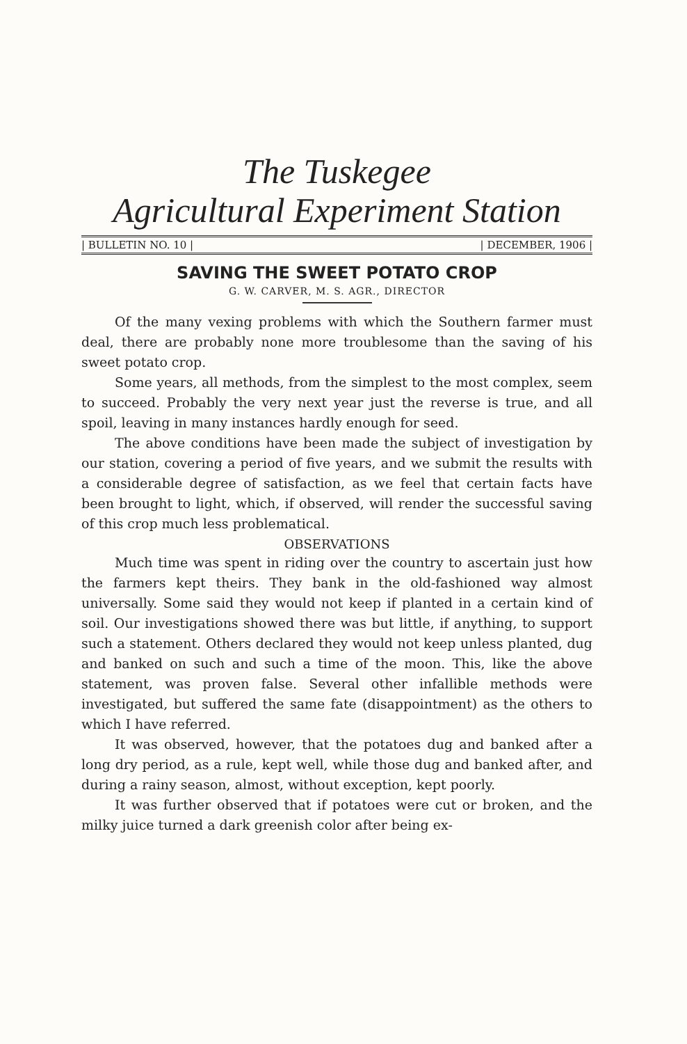The Tuskegee
Agricultural Experiment Station
| BULLETIN NO. 10 | | DECEMBER, 1906 |
SAVING THE SWEET POTATO CROP
G. W. CARVER, M. S. AGR., DIRECTOR
Of the many vexing problems with which the Southern farmer must deal, there are probably none more troublesome than the saving of his sweet potato crop.
Some years, all methods, from the simplest to the most complex, seem to succeed. Probably the very next year just the reverse is true, and all spoil, leaving in many instances hardly enough for seed.
The above conditions have been made the subject of investigation by our station, covering a period of five years, and we submit the results with a considerable degree of satisfaction, as we feel that certain facts have been brought to light, which, if observed, will render the successful saving of this crop much less problematical.
OBSERVATIONS
Much time was spent in riding over the country to ascertain just how the farmers kept theirs. They bank in the old-fashioned way almost universally. Some said they would not keep if planted in a certain kind of soil. Our investigations showed there was but little, if anything, to support such a statement. Others declared they would not keep unless planted, dug and banked on such and such a time of the moon. This, like the above statement, was proven false. Several other infallible methods were investigated, but suffered the same fate (disappointment) as the others to which I have referred.
It was observed, however, that the potatoes dug and banked after a long dry period, as a rule, kept well, while those dug and banked after, and during a rainy season, almost, without exception, kept poorly.
It was further observed that if potatoes were cut or broken, and the milky juice turned a dark greenish color after being ex-